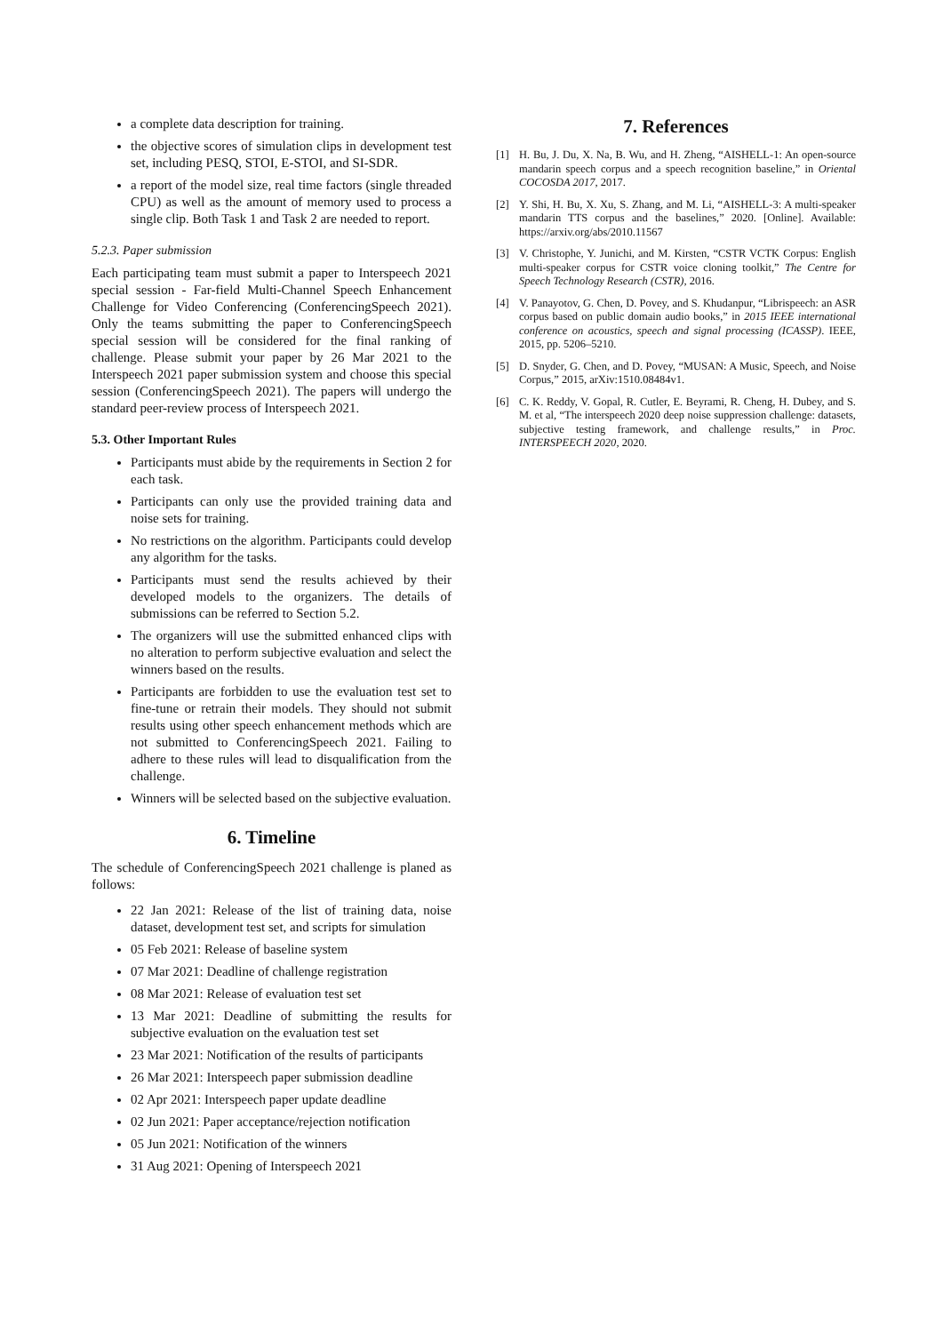a complete data description for training.
the objective scores of simulation clips in development test set, including PESQ, STOI, E-STOI, and SI-SDR.
a report of the model size, real time factors (single threaded CPU) as well as the amount of memory used to process a single clip. Both Task 1 and Task 2 are needed to report.
5.2.3. Paper submission
Each participating team must submit a paper to Interspeech 2021 special session - Far-field Multi-Channel Speech Enhancement Challenge for Video Conferencing (ConferencingSpeech 2021). Only the teams submitting the paper to ConferencingSpeech special session will be considered for the final ranking of challenge. Please submit your paper by 26 Mar 2021 to the Interspeech 2021 paper submission system and choose this special session (ConferencingSpeech 2021). The papers will undergo the standard peer-review process of Interspeech 2021.
5.3. Other Important Rules
Participants must abide by the requirements in Section 2 for each task.
Participants can only use the provided training data and noise sets for training.
No restrictions on the algorithm. Participants could develop any algorithm for the tasks.
Participants must send the results achieved by their developed models to the organizers. The details of submissions can be referred to Section 5.2.
The organizers will use the submitted enhanced clips with no alteration to perform subjective evaluation and select the winners based on the results.
Participants are forbidden to use the evaluation test set to fine-tune or retrain their models. They should not submit results using other speech enhancement methods which are not submitted to ConferencingSpeech 2021. Failing to adhere to these rules will lead to disqualification from the challenge.
Winners will be selected based on the subjective evaluation.
6. Timeline
The schedule of ConferencingSpeech 2021 challenge is planed as follows:
22 Jan 2021: Release of the list of training data, noise dataset, development test set, and scripts for simulation
05 Feb 2021: Release of baseline system
07 Mar 2021: Deadline of challenge registration
08 Mar 2021: Release of evaluation test set
13 Mar 2021: Deadline of submitting the results for subjective evaluation on the evaluation test set
23 Mar 2021: Notification of the results of participants
26 Mar 2021: Interspeech paper submission deadline
02 Apr 2021: Interspeech paper update deadline
02 Jun 2021: Paper acceptance/rejection notification
05 Jun 2021: Notification of the winners
31 Aug 2021: Opening of Interspeech 2021
7. References
[1] H. Bu, J. Du, X. Na, B. Wu, and H. Zheng, “AISHELL-1: An open-source mandarin speech corpus and a speech recognition baseline,” in Oriental COCOSDA 2017, 2017.
[2] Y. Shi, H. Bu, X. Xu, S. Zhang, and M. Li, “AISHELL-3: A multi-speaker mandarin TTS corpus and the baselines,” 2020. [Online]. Available: https://arxiv.org/abs/2010.11567
[3] V. Christophe, Y. Junichi, and M. Kirsten, “CSTR VCTK Corpus: English multi-speaker corpus for CSTR voice cloning toolkit,” The Centre for Speech Technology Research (CSTR), 2016.
[4] V. Panayotov, G. Chen, D. Povey, and S. Khudanpur, “Librispeech: an ASR corpus based on public domain audio books,” in 2015 IEEE international conference on acoustics, speech and signal processing (ICASSP). IEEE, 2015, pp. 5206–5210.
[5] D. Snyder, G. Chen, and D. Povey, “MUSAN: A Music, Speech, and Noise Corpus,” 2015, arXiv:1510.08484v1.
[6] C. K. Reddy, V. Gopal, R. Cutler, E. Beyrami, R. Cheng, H. Dubey, and S. M. et al, “The interspeech 2020 deep noise suppression challenge: datasets, subjective testing framework, and challenge results,” in Proc. INTERSPEECH 2020, 2020.